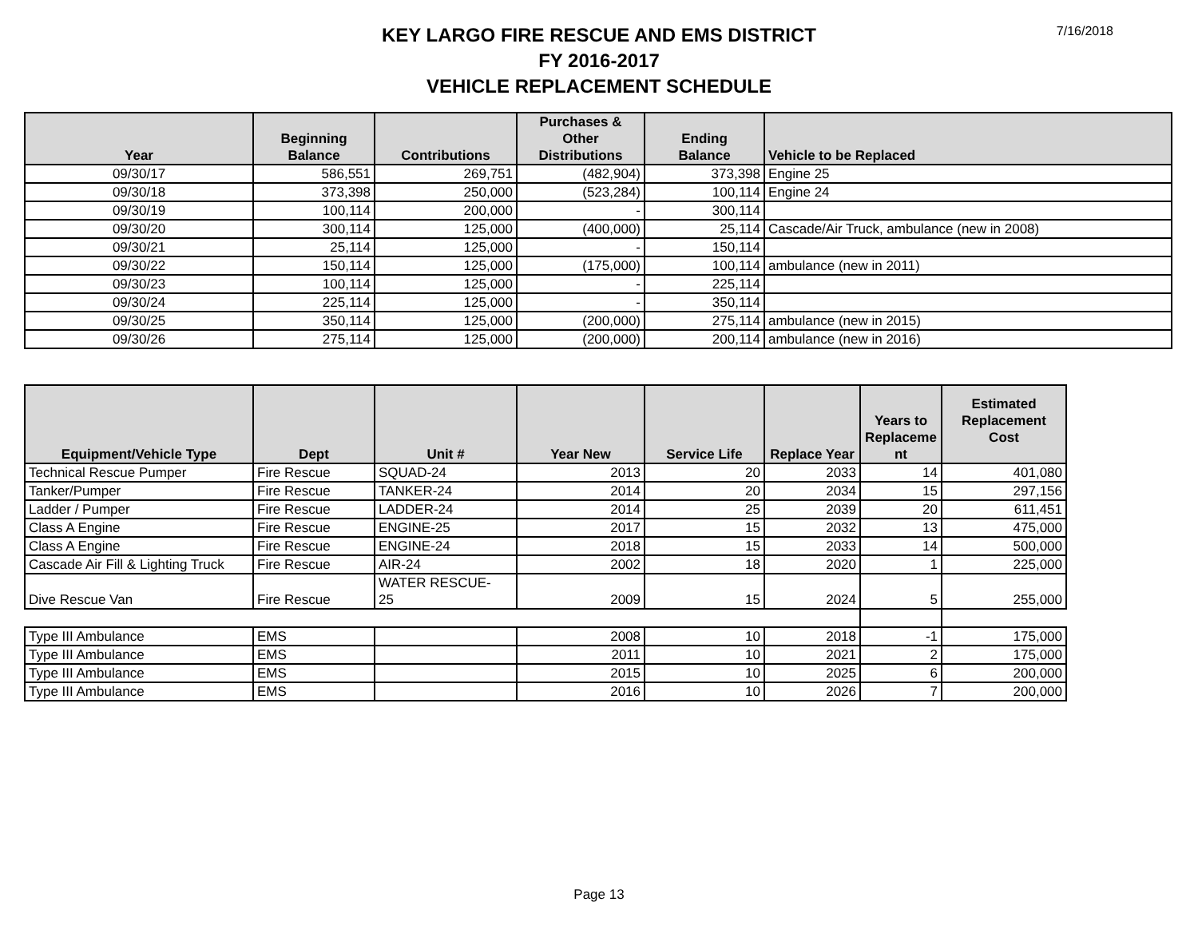7/16/2018
KEY LARGO FIRE RESCUE AND EMS DISTRICT
FY 2016-2017
VEHICLE REPLACEMENT SCHEDULE
| Year | Beginning Balance | Contributions | Purchases & Other Distributions | Ending Balance | Vehicle to be Replaced |
| --- | --- | --- | --- | --- | --- |
| 09/30/17 | 586,551 | 269,751 | (482,904) | 373,398 | Engine 25 |
| 09/30/18 | 373,398 | 250,000 | (523,284) | 100,114 | Engine 24 |
| 09/30/19 | 100,114 | 200,000 | - | 300,114 | |
| 09/30/20 | 300,114 | 125,000 | (400,000) | 25,114 | Cascade/Air Truck, ambulance (new in 2008) |
| 09/30/21 | 25,114 | 125,000 | - | 150,114 | |
| 09/30/22 | 150,114 | 125,000 | (175,000) | 100,114 | ambulance (new in 2011) |
| 09/30/23 | 100,114 | 125,000 | - | 225,114 | |
| 09/30/24 | 225,114 | 125,000 | - | 350,114 | |
| 09/30/25 | 350,114 | 125,000 | (200,000) | 275,114 | ambulance (new in 2015) |
| 09/30/26 | 275,114 | 125,000 | (200,000) | 200,114 | ambulance (new in 2016) |
| Equipment/Vehicle Type | Dept | Unit # | Year New | Service Life | Replace Year | Years to Replaceme nt | Estimated Replacement Cost |
| --- | --- | --- | --- | --- | --- | --- | --- |
| Technical Rescue Pumper | Fire Rescue | SQUAD-24 | 2013 | 20 | 2033 | 14 | 401,080 |
| Tanker/Pumper | Fire Rescue | TANKER-24 | 2014 | 20 | 2034 | 15 | 297,156 |
| Ladder / Pumper | Fire Rescue | LADDER-24 | 2014 | 25 | 2039 | 20 | 611,451 |
| Class A Engine | Fire Rescue | ENGINE-25 | 2017 | 15 | 2032 | 13 | 475,000 |
| Class A Engine | Fire Rescue | ENGINE-24 | 2018 | 15 | 2033 | 14 | 500,000 |
| Cascade Air Fill & Lighting Truck | Fire Rescue | AIR-24 | 2002 | 18 | 2020 | 1 | 225,000 |
| Dive Rescue Van | Fire Rescue | WATER RESCUE- 25 | 2009 | 15 | 2024 | 5 | 255,000 |
| Type III Ambulance | EMS | | 2008 | 10 | 2018 | -1 | 175,000 |
| Type III Ambulance | EMS | | 2011 | 10 | 2021 | 2 | 175,000 |
| Type III Ambulance | EMS | | 2015 | 10 | 2025 | 6 | 200,000 |
| Type III Ambulance | EMS | | 2016 | 10 | 2026 | 7 | 200,000 |
Page 13